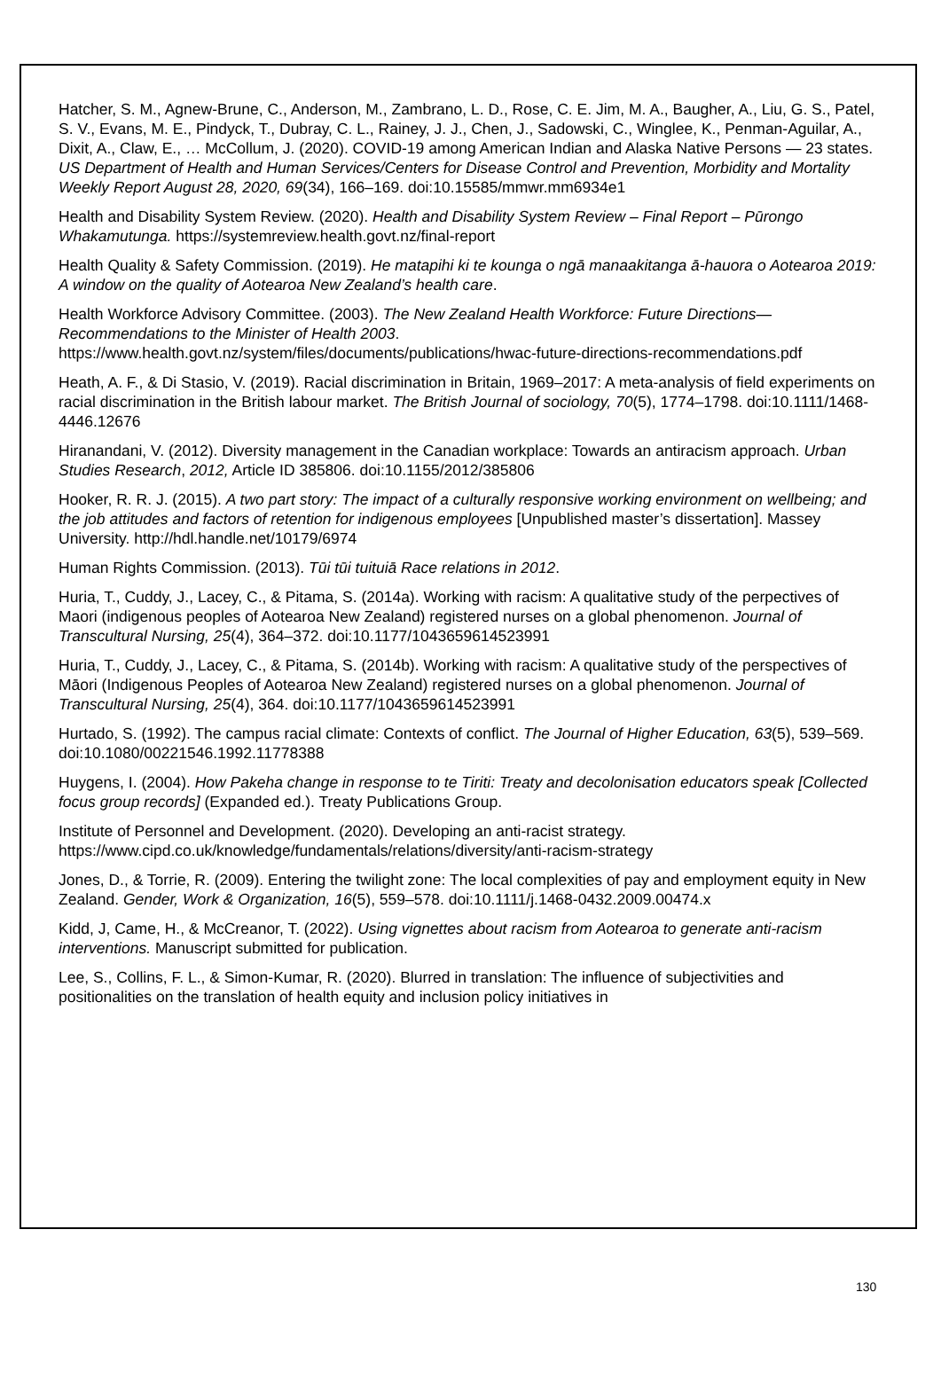Hatcher, S. M., Agnew-Brune, C., Anderson, M., Zambrano, L. D., Rose, C. E. Jim, M. A., Baugher, A., Liu, G. S., Patel, S. V., Evans, M. E., Pindyck, T., Dubray, C. L., Rainey, J. J., Chen, J., Sadowski, C., Winglee, K., Penman-Aguilar, A., Dixit, A., Claw, E., … McCollum, J. (2020). COVID-19 among American Indian and Alaska Native Persons — 23 states. US Department of Health and Human Services/Centers for Disease Control and Prevention, Morbidity and Mortality Weekly Report August 28, 2020, 69(34), 166–169. doi:10.15585/mmwr.mm6934e1
Health and Disability System Review. (2020). Health and Disability System Review – Final Report – Pūrongo Whakamutunga. https://systemreview.health.govt.nz/final-report
Health Quality & Safety Commission. (2019). He matapihi ki te kounga o ngā manaakitanga ā-hauora o Aotearoa 2019: A window on the quality of Aotearoa New Zealand’s health care.
Health Workforce Advisory Committee. (2003). The New Zealand Health Workforce: Future Directions—Recommendations to the Minister of Health 2003. https://www.health.govt.nz/system/files/documents/publications/hwac-future-directions-recommendations.pdf
Heath, A. F., & Di Stasio, V. (2019). Racial discrimination in Britain, 1969–2017: A meta-analysis of field experiments on racial discrimination in the British labour market. The British Journal of sociology, 70(5), 1774–1798. doi:10.1111/1468-4446.12676
Hiranandani, V. (2012). Diversity management in the Canadian workplace: Towards an antiracism approach. Urban Studies Research, 2012, Article ID 385806. doi:10.1155/2012/385806
Hooker, R. R. J. (2015). A two part story: The impact of a culturally responsive working environment on wellbeing; and the job attitudes and factors of retention for indigenous employees [Unpublished master’s dissertation]. Massey University. http://hdl.handle.net/10179/6974
Human Rights Commission. (2013). Tūi tūi tuituiā Race relations in 2012.
Huria, T., Cuddy, J., Lacey, C., & Pitama, S. (2014a). Working with racism: A qualitative study of the perpectives of Maori (indigenous peoples of Aotearoa New Zealand) registered nurses on a global phenomenon. Journal of Transcultural Nursing, 25(4), 364–372. doi:10.1177/1043659614523991
Huria, T., Cuddy, J., Lacey, C., & Pitama, S. (2014b). Working with racism: A qualitative study of the perspectives of Māori (Indigenous Peoples of Aotearoa New Zealand) registered nurses on a global phenomenon. Journal of Transcultural Nursing, 25(4), 364. doi:10.1177/1043659614523991
Hurtado, S. (1992). The campus racial climate: Contexts of conflict. The Journal of Higher Education, 63(5), 539–569. doi:10.1080/00221546.1992.11778388
Huygens, I. (2004). How Pakeha change in response to te Tiriti: Treaty and decolonisation educators speak [Collected focus group records] (Expanded ed.). Treaty Publications Group.
Institute of Personnel and Development. (2020). Developing an anti-racist strategy. https://www.cipd.co.uk/knowledge/fundamentals/relations/diversity/anti-racism-strategy
Jones, D., & Torrie, R. (2009). Entering the twilight zone: The local complexities of pay and employment equity in New Zealand. Gender, Work & Organization, 16(5), 559–578. doi:10.1111/j.1468-0432.2009.00474.x
Kidd, J, Came, H., & McCreanor, T. (2022). Using vignettes about racism from Aotearoa to generate anti-racism interventions. Manuscript submitted for publication.
Lee, S., Collins, F. L., & Simon-Kumar, R. (2020). Blurred in translation: The influence of subjectivities and positionalities on the translation of health equity and inclusion policy initiatives in
130